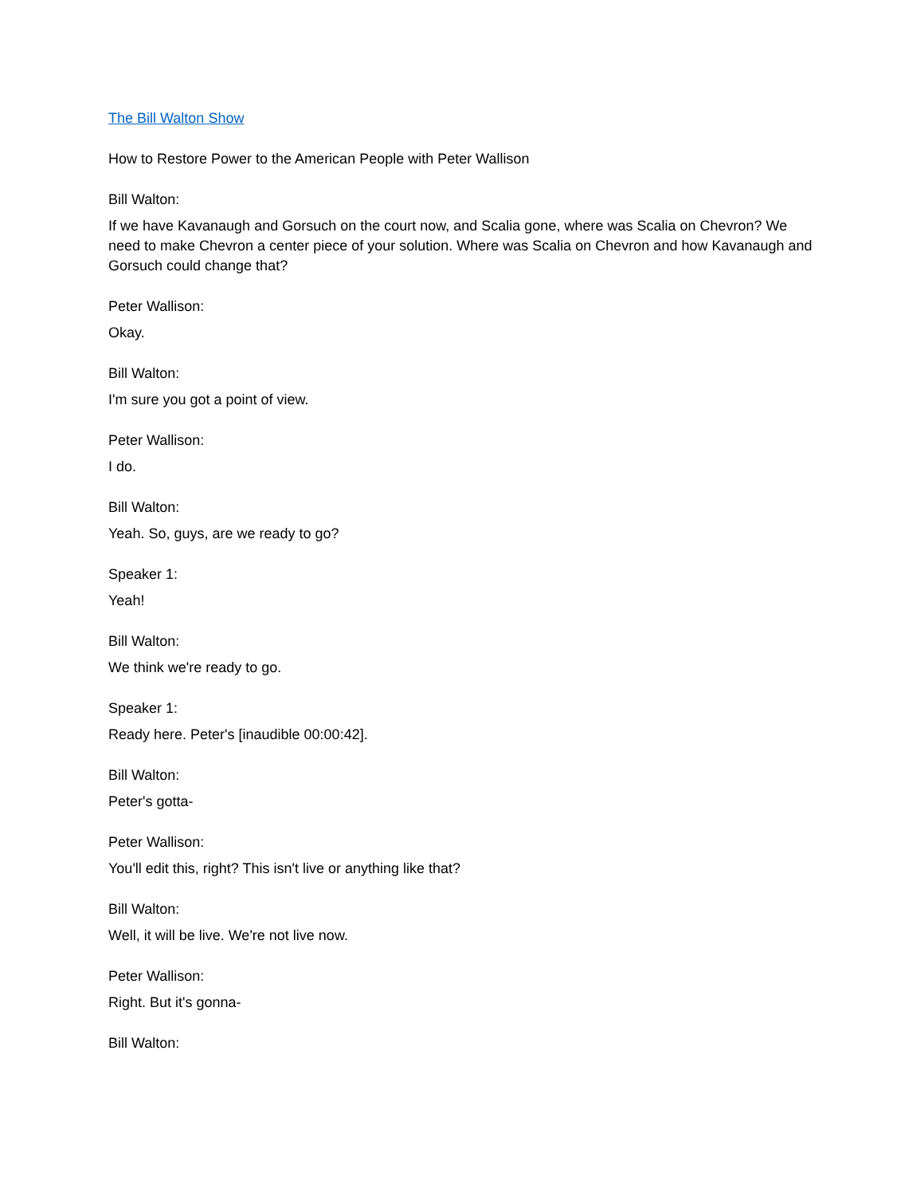The Bill Walton Show
How to Restore Power to the American People with Peter Wallison
Bill Walton:
If we have Kavanaugh and Gorsuch on the court now, and Scalia gone, where was Scalia on Chevron? We need to make Chevron a center piece of your solution. Where was Scalia on Chevron and how Kavanaugh and Gorsuch could change that?
Peter Wallison:
Okay.
Bill Walton:
I'm sure you got a point of view.
Peter Wallison:
I do.
Bill Walton:
Yeah. So, guys, are we ready to go?
Speaker 1:
Yeah!
Bill Walton:
We think we're ready to go.
Speaker 1:
Ready here. Peter's [inaudible 00:00:42].
Bill Walton:
Peter's gotta-
Peter Wallison:
You'll edit this, right? This isn't live or anything like that?
Bill Walton:
Well, it will be live. We're not live now.
Peter Wallison:
Right. But it's gonna-
Bill Walton: